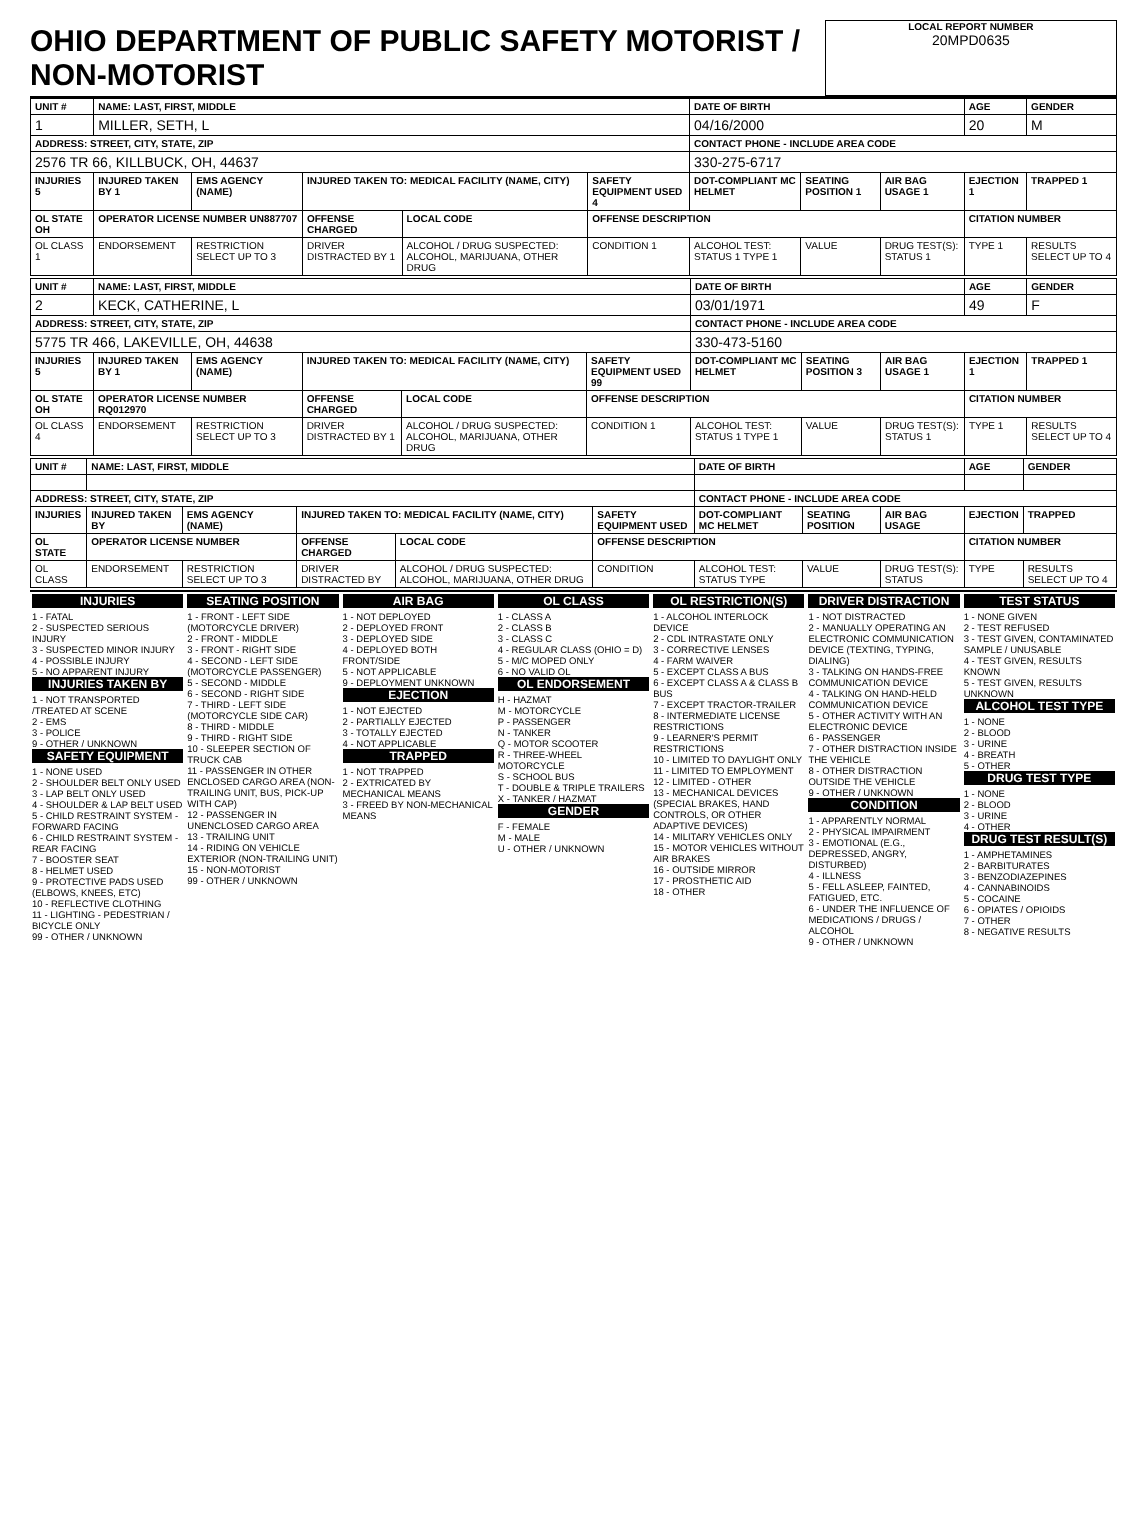OHIO DEPARTMENT OF PUBLIC SAFETY MOTORIST / NON-MOTORIST
LOCAL REPORT NUMBER
20MPD0635
| UNIT # | NAME: LAST, FIRST, MIDDLE | | | | | DATE OF BIRTH | | | AGE | GENDER |
| --- | --- | --- | --- | --- | --- | --- | --- | --- | --- | --- |
| 1 | MILLER, SETH, L | | | | | 04/16/2000 | | | 20 | M |
| ADDRESS: STREET, CITY, STATE, ZIP | | | | | | CONTACT PHONE - INCLUDE AREA CODE | | | | |
| 2576 TR 66, KILLBUCK, OH, 44637 | | | | | | 330-275-6717 | | | | |
| INJURIES 5 | INJURED TAKEN BY 1 | EMS AGENCY (NAME) | INJURED TAKEN TO: MEDICAL FACILITY (NAME, CITY) | | SAFETY EQUIPMENT USED 4 | DOT-COMPLIANT MC HELMET | SEATING POSITION 1 | AIR BAG USAGE 1 | EJECTION 1 | TRAPPED 1 |
| OL STATE OH | OPERATOR LICENSE NUMBER UN887707 | | OFFENSE CHARGED | LOCAL CODE | OFFENSE DESCRIPTION | | | | CITATION NUMBER | |
| OL CLASS 1 | ENDORSEMENT | RESTRICTION SELECT UP TO 3 | DRIVER DISTRACTED BY 1 | ALCOHOL / DRUG SUSPECTED: ALCOHOL, MARIJUANA, OTHER DRUG | CONDITION 1 | ALCOHOL TEST: STATUS 1 TYPE 1 | VALUE | DRUG TEST(S): STATUS 1 | TYPE 1 | RESULTS SELECT UP TO 4 |
| UNIT # | NAME: LAST, FIRST, MIDDLE | | | | | DATE OF BIRTH | | | AGE | GENDER |
| --- | --- | --- | --- | --- | --- | --- | --- | --- | --- | --- |
| 2 | KECK, CATHERINE, L | | | | | 03/01/1971 | | | 49 | F |
| ADDRESS: STREET, CITY, STATE, ZIP | | | | | | CONTACT PHONE - INCLUDE AREA CODE | | | | |
| 5775 TR 466, LAKEVILLE, OH, 44638 | | | | | | 330-473-5160 | | | | |
| INJURIES 5 | INJURED TAKEN BY 1 | EMS AGENCY (NAME) | INJURED TAKEN TO: MEDICAL FACILITY (NAME, CITY) | | SAFETY EQUIPMENT USED 99 | DOT-COMPLIANT MC HELMET | SEATING POSITION 3 | AIR BAG USAGE 1 | EJECTION 1 | TRAPPED 1 |
| OL STATE OH | OPERATOR LICENSE NUMBER RQ012970 | | OFFENSE CHARGED | LOCAL CODE | OFFENSE DESCRIPTION | | | | CITATION NUMBER | |
| OL CLASS 4 | ENDORSEMENT | RESTRICTION SELECT UP TO 3 | DRIVER DISTRACTED BY 1 | ALCOHOL / DRUG SUSPECTED: ALCOHOL, MARIJUANA, OTHER DRUG | CONDITION 1 | ALCOHOL TEST: STATUS 1 TYPE 1 | VALUE | DRUG TEST(S): STATUS 1 | TYPE 1 | RESULTS SELECT UP TO 4 |
| UNIT # | NAME: LAST, FIRST, MIDDLE | | | | | DATE OF BIRTH | | | AGE | GENDER |
| --- | --- | --- | --- | --- | --- | --- | --- | --- | --- | --- |
| ADDRESS: STREET, CITY, STATE, ZIP | | | | | | CONTACT PHONE - INCLUDE AREA CODE | | | | |
| INJURIES | INJURED TAKEN BY | EMS AGENCY (NAME) | INJURED TAKEN TO: MEDICAL FACILITY (NAME, CITY) | | SAFETY EQUIPMENT USED | DOT-COMPLIANT MC HELMET | SEATING POSITION | AIR BAG USAGE | EJECTION | TRAPPED |
| OL STATE | OPERATOR LICENSE NUMBER | | OFFENSE CHARGED | LOCAL CODE | OFFENSE DESCRIPTION | | | | CITATION NUMBER | |
| OL CLASS | ENDORSEMENT | RESTRICTION SELECT UP TO 3 | DRIVER DISTRACTED BY | ALCOHOL / DRUG SUSPECTED: ALCOHOL, MARIJUANA, OTHER DRUG | CONDITION | ALCOHOL TEST: STATUS TYPE | VALUE | DRUG TEST(S): STATUS | TYPE | RESULTS SELECT UP TO 4 |
INJURIES
1 - FATAL
2 - SUSPECTED SERIOUS INJURY
3 - SUSPECTED MINOR INJURY
4 - POSSIBLE INJURY
5 - NO APPARENT INJURY
INJURIES TAKEN BY
1 - NOT TRANSPORTED /TREATED AT SCENE
2 - EMS
3 - POLICE
9 - OTHER / UNKNOWN
SAFETY EQUIPMENT
1 - NONE USED
2 - SHOULDER BELT ONLY USED
3 - LAP BELT ONLY USED
4 - SHOULDER & LAP BELT USED
5 - CHILD RESTRAINT SYSTEM - FORWARD FACING
6 - CHILD RESTRAINT SYSTEM - REAR FACING
7 - BOOSTER SEAT
8 - HELMET USED
9 - PROTECTIVE PADS USED (ELBOWS, KNEES, ETC)
10 - REFLECTIVE CLOTHING
11 - LIGHTING - PEDESTRIAN / BICYCLE ONLY
99 - OTHER / UNKNOWN
SEATING POSITION
1 - FRONT - LEFT SIDE (MOTORCYCLE DRIVER)
2 - FRONT - MIDDLE
3 - FRONT - RIGHT SIDE
4 - SECOND - LEFT SIDE (MOTORCYCLE PASSENGER)
5 - SECOND - MIDDLE
6 - SECOND - RIGHT SIDE
7 - THIRD - LEFT SIDE (MOTORCYCLE SIDE CAR)
8 - THIRD - MIDDLE
9 - THIRD - RIGHT SIDE
10 - SLEEPER SECTION OF TRUCK CAB
11 - PASSENGER IN OTHER ENCLOSED CARGO AREA (NON-TRAILING UNIT, BUS, PICK-UP WITH CAP)
12 - PASSENGER IN UNENCLOSED CARGO AREA
13 - TRAILING UNIT
14 - RIDING ON VEHICLE EXTERIOR (NON-TRAILING UNIT)
15 - NON-MOTORIST
99 - OTHER / UNKNOWN
AIR BAG
1 - NOT DEPLOYED
2 - DEPLOYED FRONT
3 - DEPLOYED SIDE
4 - DEPLOYED BOTH FRONT/SIDE
5 - NOT APPLICABLE
9 - DEPLOYMENT UNKNOWN
EJECTION
1 - NOT EJECTED
2 - PARTIALLY EJECTED
3 - TOTALLY EJECTED
4 - NOT APPLICABLE
TRAPPED
1 - NOT TRAPPED
2 - EXTRICATED BY MECHANICAL MEANS
3 - FREED BY NON-MECHANICAL MEANS
OL CLASS
1 - CLASS A
2 - CLASS B
3 - CLASS C
4 - REGULAR CLASS (OHIO = D)
5 - M/C MOPED ONLY
6 - NO VALID OL
OL ENDORSEMENT
H - HAZMAT
M - MOTORCYCLE
P - PASSENGER
N - TANKER
Q - MOTOR SCOOTER
R - THREE-WHEEL MOTORCYCLE
S - SCHOOL BUS
T - DOUBLE & TRIPLE TRAILERS
X - TANKER / HAZMAT
GENDER
F - FEMALE
M - MALE
U - OTHER / UNKNOWN
OL RESTRICTION(S)
1 - ALCOHOL INTERLOCK DEVICE
2 - CDL INTRASTATE ONLY
3 - CORRECTIVE LENSES
4 - FARM WAIVER
5 - EXCEPT CLASS A BUS
6 - EXCEPT CLASS A & CLASS B BUS
7 - EXCEPT TRACTOR-TRAILER
8 - INTERMEDIATE LICENSE RESTRICTIONS
9 - LEARNER'S PERMIT RESTRICTIONS
10 - LIMITED TO DAYLIGHT ONLY
11 - LIMITED TO EMPLOYMENT
12 - LIMITED - OTHER
13 - MECHANICAL DEVICES (SPECIAL BRAKES, HAND CONTROLS, OR OTHER ADAPTIVE DEVICES)
14 - MILITARY VEHICLES ONLY
15 - MOTOR VEHICLES WITHOUT AIR BRAKES
16 - OUTSIDE MIRROR
17 - PROSTHETIC AID
18 - OTHER
DRIVER DISTRACTION
1 - NOT DISTRACTED
2 - MANUALLY OPERATING AN ELECTRONIC COMMUNICATION DEVICE (TEXTING, TYPING, DIALING)
3 - TALKING ON HANDS-FREE COMMUNICATION DEVICE
4 - TALKING ON HAND-HELD COMMUNICATION DEVICE
5 - OTHER ACTIVITY WITH AN ELECTRONIC DEVICE
6 - PASSENGER
7 - OTHER DISTRACTION INSIDE THE VEHICLE
8 - OTHER DISTRACTION OUTSIDE THE VEHICLE
9 - OTHER / UNKNOWN
CONDITION
1 - APPARENTLY NORMAL
2 - PHYSICAL IMPAIRMENT
3 - EMOTIONAL (E.G., DEPRESSED, ANGRY, DISTURBED)
4 - ILLNESS
5 - FELL ASLEEP, FAINTED, FATIGUED, ETC.
6 - UNDER THE INFLUENCE OF MEDICATIONS / DRUGS / ALCOHOL
9 - OTHER / UNKNOWN
TEST STATUS
1 - NONE GIVEN
2 - TEST REFUSED
3 - TEST GIVEN, CONTAMINATED SAMPLE / UNUSABLE
4 - TEST GIVEN, RESULTS KNOWN
5 - TEST GIVEN, RESULTS UNKNOWN
ALCOHOL TEST TYPE
1 - NONE
2 - BLOOD
3 - URINE
4 - BREATH
5 - OTHER
DRUG TEST TYPE
1 - NONE
2 - BLOOD
3 - URINE
4 - OTHER
DRUG TEST RESULT(S)
1 - AMPHETAMINES
2 - BARBITURATES
3 - BENZODIAZEPINES
4 - CANNABINOIDS
5 - COCAINE
6 - OPIATES / OPIOIDS
7 - OTHER
8 - NEGATIVE RESULTS